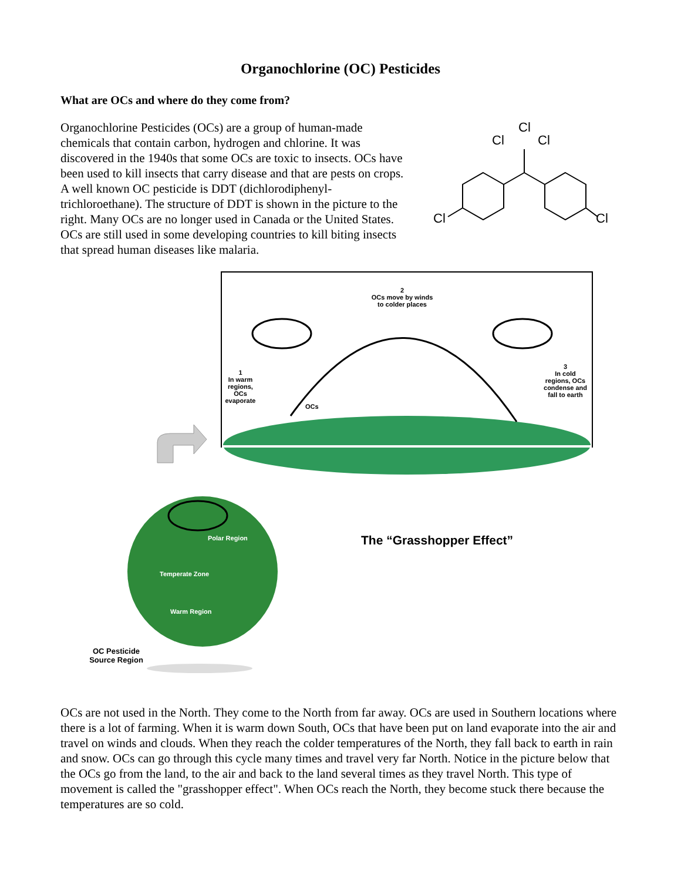Organochlorine (OC) Pesticides
What are OCs and where do they come from?
Organochlorine Pesticides (OCs) are a group of human-made chemicals that contain carbon, hydrogen and chlorine. It was discovered in the 1940s that some OCs are toxic to insects. OCs have been used to kill insects that carry disease and that are pests on crops. A well known OC pesticide is DDT (dichlorodiphenyl-trichloroethane). The structure of DDT is shown in the picture to the right. Many OCs are no longer used in Canada or the United States. OCs are still used in some developing countries to kill biting insects that spread human diseases like malaria.
Cl
Cl
Cl
Cl
Cl
2
OCs move by winds to colder places
1
In warm regions, OCs evaporate
OCs
3
In cold regions, OCs condense and fall to earth
Polar Region
Temperate Zone
Warm Region
OC Pesticide Source Region
The “Grasshopper Effect”
OCs are not used in the North. They come to the North from far away. OCs are used in Southern locations where there is a lot of farming. When it is warm down South, OCs that have been put on land evaporate into the air and travel on winds and clouds. When they reach the colder temperatures of the North, they fall back to earth in rain and snow. OCs can go through this cycle many times and travel very far North. Notice in the picture below that the OCs go from the land, to the air and back to the land several times as they travel North. This type of movement is called the "grasshopper effect". When OCs reach the North, they become stuck there because the temperatures are so cold.